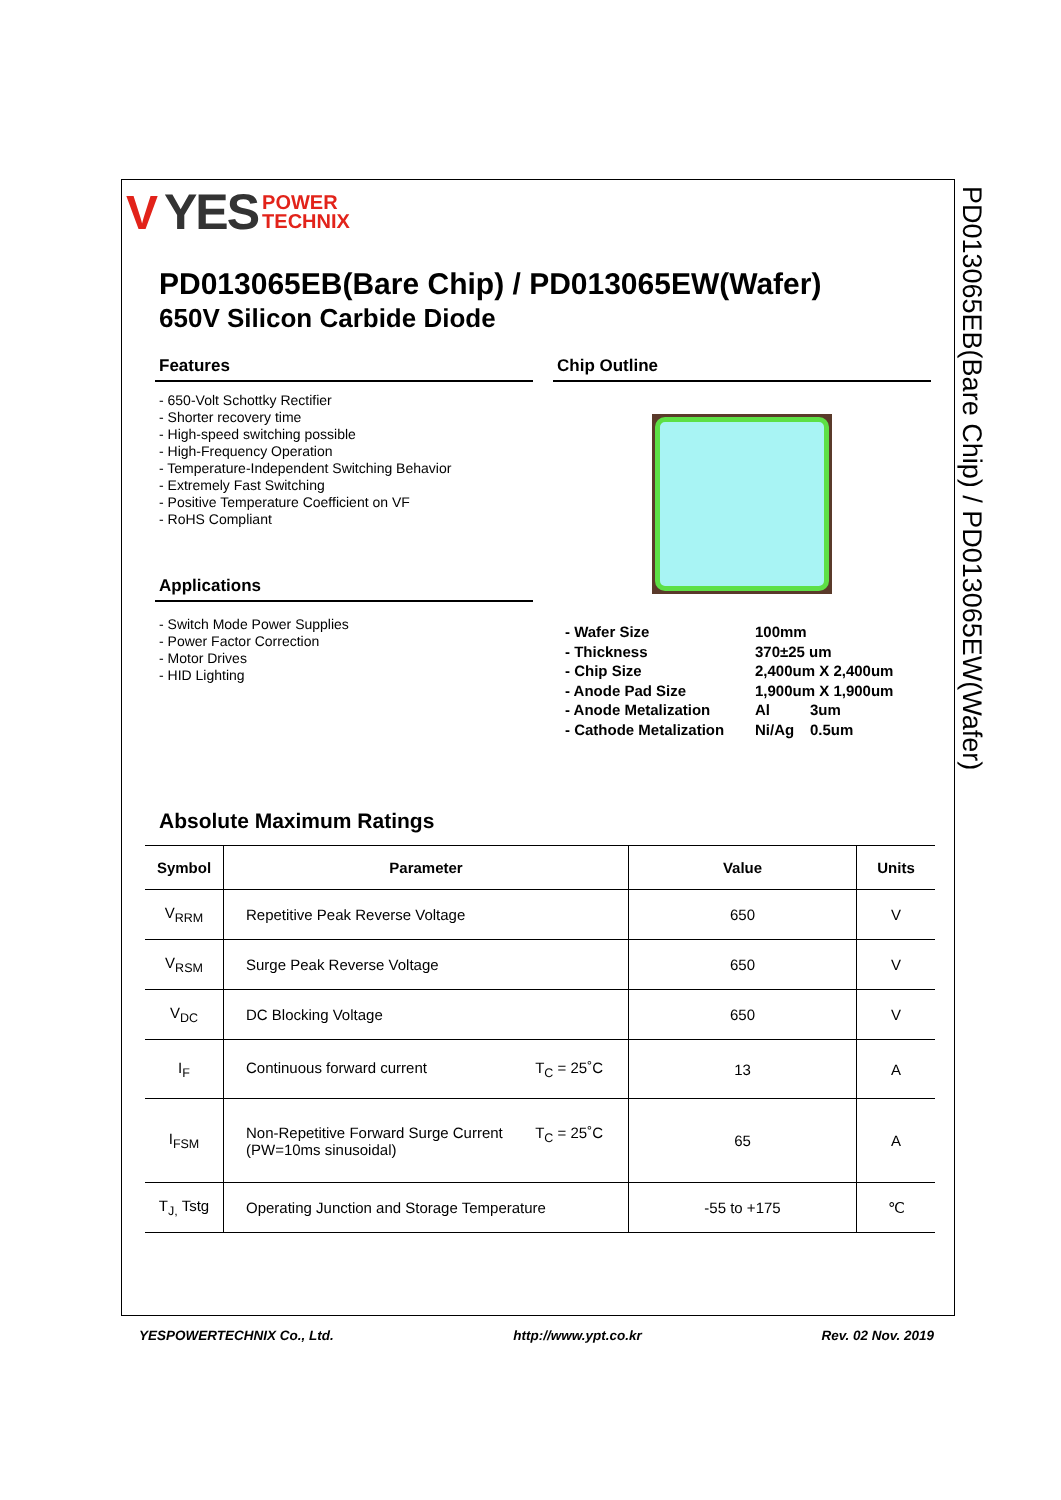V YES POWER
TECHNIX
PD013065EB(Bare Chip) / PD013065EW(Wafer)
650V Silicon Carbide Diode
Features
- 650-Volt Schottky Rectifier
- Shorter recovery time
- High-speed switching possible
- High-Frequency Operation
- Temperature-Independent Switching Behavior
- Extremely Fast Switching
- Positive Temperature Coefficient on VF
- RoHS Compliant
Applications
- Switch Mode Power Supplies
- Power Factor Correction
- Motor Drives
- HID Lighting
Chip Outline
| - Wafer Size | 100mm | |
| - Thickness | 370±25 um | |
| - Chip Size | 2,400um X 2,400um | |
| - Anode Pad Size | 1,900um X 1,900um | |
| - Anode Metalization | Al | 3um |
| - Cathode Metalization | Ni/Ag | 0.5um |
Absolute Maximum Ratings
| Symbol | Parameter | Value | Units |
| --- | --- | --- | --- |
| V<sub>RRM</sub> | Repetitive Peak Reverse Voltage | 650 | V |
| V<sub>RSM</sub> | Surge Peak Reverse Voltage | 650 | V |
| V<sub>DC</sub> | DC Blocking Voltage | 650 | V |
| I<sub>F</sub> | Continuous forward current T<sub>C</sub> = 25˚C | 13 | A |
| I<sub>FSM</sub> | Non-Repetitive Forward Surge Current T<sub>C</sub> = 25˚C (PW=10ms sinusoidal) | 65 | A |
| T<sub>J,</sub> Tstg | Operating Junction and Storage Temperature | -55 to +175 | ℃ |
PD013065EB(Bare Chip) / PD013065EW(Wafer)
YESPOWERTECHNIX Co., Ltd. http://www.ypt.co.kr Rev. 02 Nov. 2019